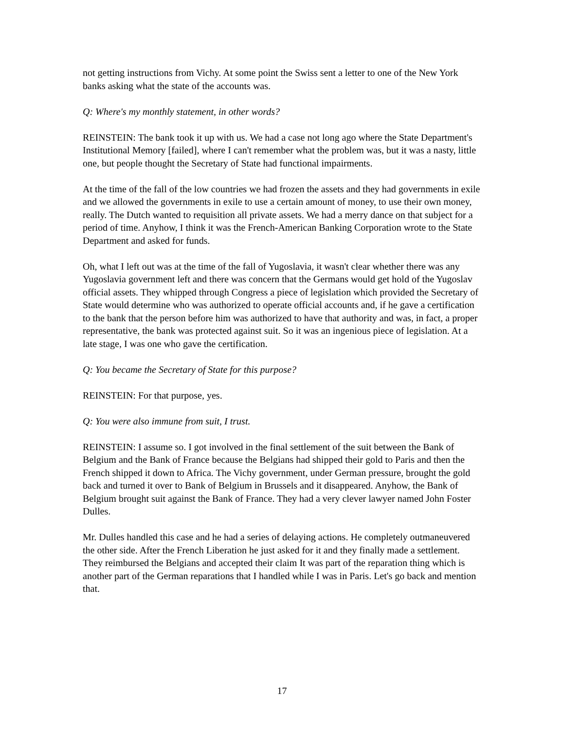not getting instructions from Vichy. At some point the Swiss sent a letter to one of the New York banks asking what the state of the accounts was.
Q: Where's my monthly statement, in other words?
REINSTEIN: The bank took it up with us. We had a case not long ago where the State Department's Institutional Memory [failed], where I can't remember what the problem was, but it was a nasty, little one, but people thought the Secretary of State had functional impairments.
At the time of the fall of the low countries we had frozen the assets and they had governments in exile and we allowed the governments in exile to use a certain amount of money, to use their own money, really. The Dutch wanted to requisition all private assets. We had a merry dance on that subject for a period of time. Anyhow, I think it was the French-American Banking Corporation wrote to the State Department and asked for funds.
Oh, what I left out was at the time of the fall of Yugoslavia, it wasn't clear whether there was any Yugoslavia government left and there was concern that the Germans would get hold of the Yugoslav official assets. They whipped through Congress a piece of legislation which provided the Secretary of State would determine who was authorized to operate official accounts and, if he gave a certification to the bank that the person before him was authorized to have that authority and was, in fact, a proper representative, the bank was protected against suit. So it was an ingenious piece of legislation. At a late stage, I was one who gave the certification.
Q: You became the Secretary of State for this purpose?
REINSTEIN: For that purpose, yes.
Q: You were also immune from suit, I trust.
REINSTEIN: I assume so. I got involved in the final settlement of the suit between the Bank of Belgium and the Bank of France because the Belgians had shipped their gold to Paris and then the French shipped it down to Africa. The Vichy government, under German pressure, brought the gold back and turned it over to Bank of Belgium in Brussels and it disappeared. Anyhow, the Bank of Belgium brought suit against the Bank of France. They had a very clever lawyer named John Foster Dulles.
Mr. Dulles handled this case and he had a series of delaying actions. He completely outmaneuvered the other side. After the French Liberation he just asked for it and they finally made a settlement. They reimbursed the Belgians and accepted their claim It was part of the reparation thing which is another part of the German reparations that I handled while I was in Paris. Let's go back and mention that.
17